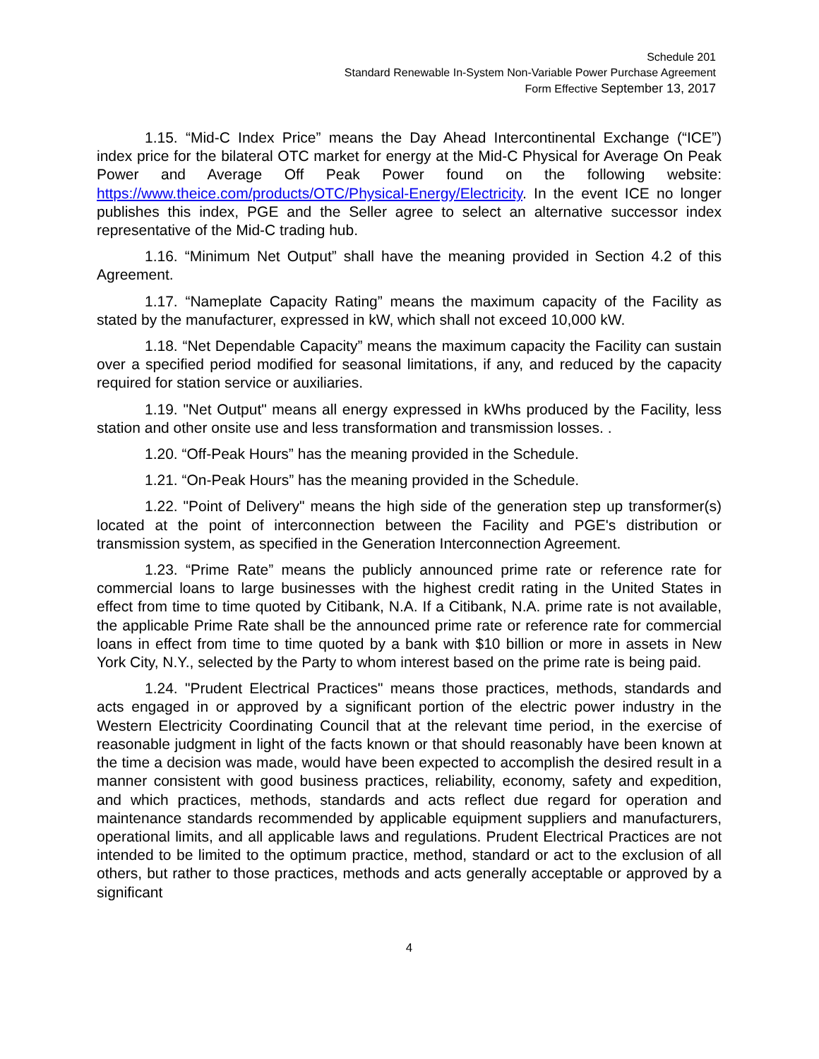Schedule 201
Standard Renewable In-System Non-Variable Power Purchase Agreement
Form Effective September 13, 2017
1.15. “Mid-C Index Price” means the Day Ahead Intercontinental Exchange (“ICE”) index price for the bilateral OTC market for energy at the Mid-C Physical for Average On Peak Power and Average Off Peak Power found on the following website: https://www.theice.com/products/OTC/Physical-Energy/Electricity. In the event ICE no longer publishes this index, PGE and the Seller agree to select an alternative successor index representative of the Mid-C trading hub.
1.16. “Minimum Net Output” shall have the meaning provided in Section 4.2 of this Agreement.
1.17. “Nameplate Capacity Rating” means the maximum capacity of the Facility as stated by the manufacturer, expressed in kW, which shall not exceed 10,000 kW.
1.18. “Net Dependable Capacity” means the maximum capacity the Facility can sustain over a specified period modified for seasonal limitations, if any, and reduced by the capacity required for station service or auxiliaries.
1.19. "Net Output" means all energy expressed in kWhs produced by the Facility, less station and other onsite use and less transformation and transmission losses. .
1.20. “Off-Peak Hours” has the meaning provided in the Schedule.
1.21. “On-Peak Hours” has the meaning provided in the Schedule.
1.22. "Point of Delivery" means the high side of the generation step up transformer(s) located at the point of interconnection between the Facility and PGE's distribution or transmission system, as specified in the Generation Interconnection Agreement.
1.23. “Prime Rate” means the publicly announced prime rate or reference rate for commercial loans to large businesses with the highest credit rating in the United States in effect from time to time quoted by Citibank, N.A. If a Citibank, N.A. prime rate is not available, the applicable Prime Rate shall be the announced prime rate or reference rate for commercial loans in effect from time to time quoted by a bank with $10 billion or more in assets in New York City, N.Y., selected by the Party to whom interest based on the prime rate is being paid.
1.24. "Prudent Electrical Practices" means those practices, methods, standards and acts engaged in or approved by a significant portion of the electric power industry in the Western Electricity Coordinating Council that at the relevant time period, in the exercise of reasonable judgment in light of the facts known or that should reasonably have been known at the time a decision was made, would have been expected to accomplish the desired result in a manner consistent with good business practices, reliability, economy, safety and expedition, and which practices, methods, standards and acts reflect due regard for operation and maintenance standards recommended by applicable equipment suppliers and manufacturers, operational limits, and all applicable laws and regulations. Prudent Electrical Practices are not intended to be limited to the optimum practice, method, standard or act to the exclusion of all others, but rather to those practices, methods and acts generally acceptable or approved by a significant
4